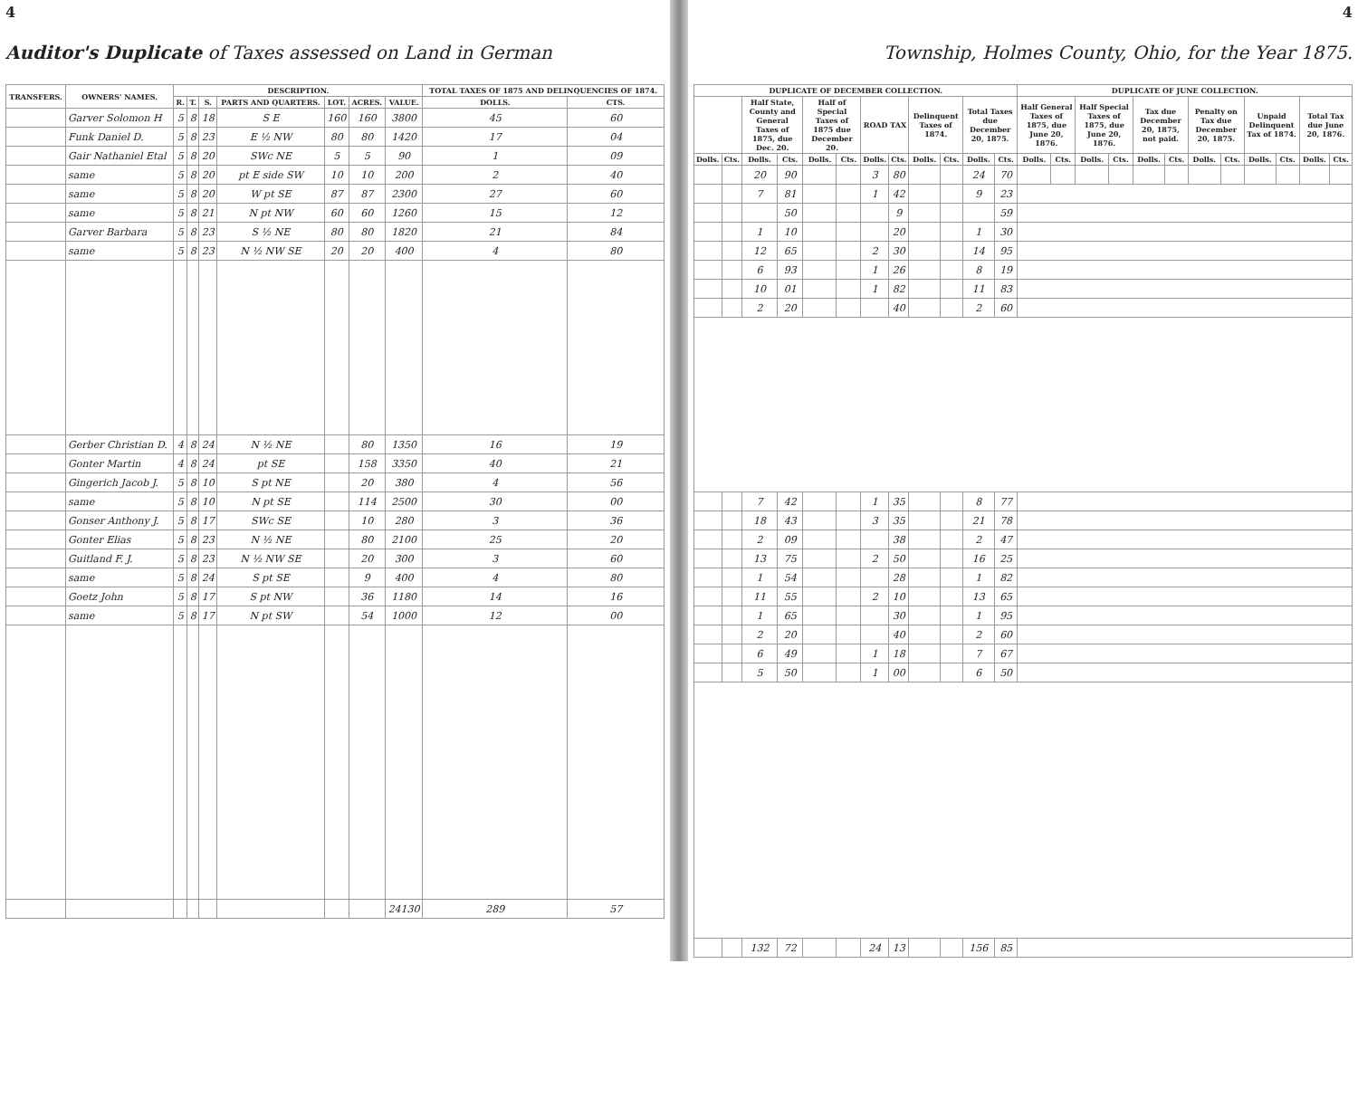4
Auditor's Duplicate of Taxes assessed on Land in German
| TRANSFERS. | OWNERS' NAMES. | DESCRIPTION. | | | | | | | TOTAL TAXES OF 1875 AND DELINQUENCIES OF 1874. | |
| --- | --- | --- | --- | --- | --- | --- | --- | --- | --- | --- |
| | | R. | T. | S. | PARTS AND QUARTERS. | LOT. | ACRES. | VALUE. | DOLLS. | CTS. |
| | Garver Solomon H | 5 | 8 | 18 | S E | 160 | 160 | 3800 | 45 | 60 |
| | Funk Daniel D. | 5 | 8 | 23 | E ½ NW | 80 | 80 | 1420 | 17 | 04 |
| | Gair Nathaniel Etal | 5 | 8 | 20 | SWc NE | 5 | 5 | 90 | 1 | 09 |
| | same | 5 | 8 | 20 | pt E side SW | 10 | 10 | 200 | 2 | 40 |
| | same | 5 | 8 | 20 | W pt SE | 87 | 87 | 2300 | 27 | 60 |
| | same | 5 | 8 | 21 | N pt NW | 60 | 60 | 1260 | 15 | 12 |
| | Garver Barbara | 5 | 8 | 23 | S ½ NE | 80 | 80 | 1820 | 21 | 84 |
| | same | 5 | 8 | 23 | N ½ NW SE | 20 | 20 | 400 | 4 | 80 |
| | Gerber Christian D. | 4 | 8 | 24 | N ½ NE | | 80 | 1350 | 16 | 19 |
| | Gonter Martin | 4 | 8 | 24 | pt SE | | 158 | 3350 | 40 | 21 |
| | Gingerich Jacob J. | 5 | 8 | 10 | S pt NE | | 20 | 380 | 4 | 56 |
| | same | 5 | 8 | 10 | N pt SE | | 114 | 2500 | 30 | 00 |
| | Gonser Anthony J. | 5 | 8 | 17 | SWc SE | | 10 | 280 | 3 | 36 |
| | Gonter Elias | 5 | 8 | 23 | N ½ NE | | 80 | 2100 | 25 | 20 |
| | Guitland F. J. | 5 | 8 | 23 | N ½ NW SE | | 20 | 300 | 3 | 60 |
| | same | 5 | 8 | 24 | S pt SE | | 9 | 400 | 4 | 80 |
| | Goetz John | 5 | 8 | 17 | S pt NW | | 36 | 1180 | 14 | 16 |
| | same | 5 | 8 | 17 | N pt SW | | 54 | 1000 | 12 | 00 |
| | | | | | | | | 24130 | 289 | 57 |
4
Township, Holmes County, Ohio, for the Year 1875.
| DUPLICATE OF DECEMBER COLLECTION. | | | | | | | | | | | | DUPLICATE OF JUNE COLLECTION. | | | | | | | | | | | |
| --- | --- | --- | --- | --- | --- | --- | --- | --- | --- | --- | --- | --- | --- | --- | --- | --- | --- | --- | --- | --- | --- | --- | --- |
| | | Half State, County and General Taxes of 1875, due Dec. 20. | | Half of Special Taxes of 1875 due December 20. | | ROAD TAX | | Delinquent Taxes of 1874. | | Total Taxes due December 20, 1875. | | Half General Taxes of 1875, due June 20, 1876. | | Half Special Taxes of 1875, due June 20, 1876. | | Tax due December 20, 1875, not paid. | | Penalty on Tax due December 20, 1875. | | Unpaid Delinquent Tax of 1874. | | Total Tax due June 20, 1876. | |
| Dolls. | Cts. | Dolls. | Cts. | Dolls. | Cts. | Dolls. | Cts. | Dolls. | Cts. | Dolls. | Cts. | Dolls. | Cts. | Dolls. | Cts. | Dolls. | Cts. | Dolls. | Cts. | Dolls. | Cts. | Dolls. | Cts. |
| | | 20 | 90 | | | 3 | 80 | | | 24 | 70 | | | | | | | | | | | | |
| | | 7 | 81 | | | 1 | 42 | | | 9 | 23 | | | | | | | | | | | | |
| | | | 50 | | | | 9 | | | | 59 | | | | | | | | | | | | |
| | | 1 | 10 | | | | 20 | | | 1 | 30 | | | | | | | | | | | | |
| | | 12 | 65 | | | 2 | 30 | | | 14 | 95 | | | | | | | | | | | | |
| | | 6 | 93 | | | 1 | 26 | | | 8 | 19 | | | | | | | | | | | | |
| | | 10 | 01 | | | 1 | 82 | | | 11 | 83 | | | | | | | | | | | | |
| | | 2 | 20 | | | | 40 | | | 2 | 60 | | | | | | | | | | | | |
| | | 7 | 42 | | | 1 | 35 | | | 8 | 77 | | | | | | | | | | | | |
| | | 18 | 43 | | | 3 | 35 | | | 21 | 78 | | | | | | | | | | | | |
| | | 2 | 09 | | | | 38 | | | 2 | 47 | | | | | | | | | | | | |
| | | 13 | 75 | | | 2 | 50 | | | 16 | 25 | | | | | | | | | | | | |
| | | 1 | 54 | | | | 28 | | | 1 | 82 | | | | | | | | | | | | |
| | | 11 | 55 | | | 2 | 10 | | | 13 | 65 | | | | | | | | | | | | |
| | | 1 | 65 | | | | 30 | | | 1 | 95 | | | | | | | | | | | | |
| | | 2 | 20 | | | | 40 | | | 2 | 60 | | | | | | | | | | | | |
| | | 6 | 49 | | | 1 | 18 | | | 7 | 67 | | | | | | | | | | | | |
| | | 5 | 50 | | | 1 | 00 | | | 6 | 50 | | | | | | | | | | | | |
| | | 132 | 72 | | | 24 | 13 | | | 156 | 85 | | | | | | | | | | | | |